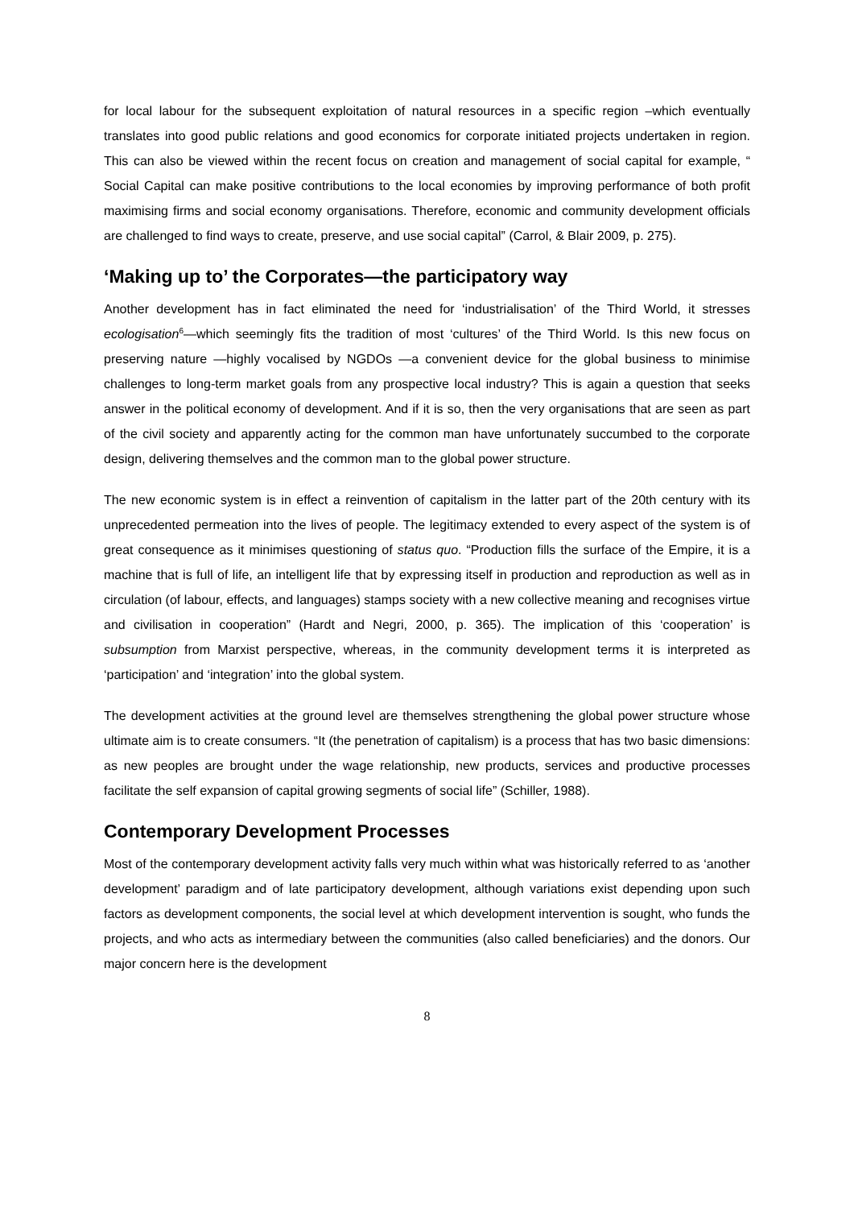for local labour for the subsequent exploitation of natural resources in a specific region –which eventually translates into good public relations and good economics for corporate initiated projects undertaken in region. This can also be viewed within the recent focus on creation and management of social capital for example, “ Social Capital can make positive contributions to the local economies by improving performance of both profit maximising firms and social economy organisations. Therefore, economic and community development officials are challenged to find ways to create, preserve, and use social capital” (Carrol, & Blair 2009, p. 275).
‘Making up to’ the Corporates—the participatory way
Another development has in fact eliminated the need for ‘industrialisation’ of the Third World, it stresses ecologisation<sup>6</sup>—which seemingly fits the tradition of most ‘cultures’ of the Third World. Is this new focus on preserving nature —highly vocalised by NGDOs —a convenient device for the global business to minimise challenges to long-term market goals from any prospective local industry? This is again a question that seeks answer in the political economy of development. And if it is so, then the very organisations that are seen as part of the civil society and apparently acting for the common man have unfortunately succumbed to the corporate design, delivering themselves and the common man to the global power structure.
The new economic system is in effect a reinvention of capitalism in the latter part of the 20th century with its unprecedented permeation into the lives of people. The legitimacy extended to every aspect of the system is of great consequence as it minimises questioning of status quo. “Production fills the surface of the Empire, it is a machine that is full of life, an intelligent life that by expressing itself in production and reproduction as well as in circulation (of labour, effects, and languages) stamps society with a new collective meaning and recognises virtue and civilisation in cooperation” (Hardt and Negri, 2000, p. 365). The implication of this ‘cooperation’ is subsumption from Marxist perspective, whereas, in the community development terms it is interpreted as ‘participation’ and ‘integration’ into the global system.
The development activities at the ground level are themselves strengthening the global power structure whose ultimate aim is to create consumers. “It (the penetration of capitalism) is a process that has two basic dimensions: as new peoples are brought under the wage relationship, new products, services and productive processes facilitate the self expansion of capital growing segments of social life” (Schiller, 1988).
Contemporary Development Processes
Most of the contemporary development activity falls very much within what was historically referred to as ‘another development’ paradigm and of late participatory development, although variations exist depending upon such factors as development components, the social level at which development intervention is sought, who funds the projects, and who acts as intermediary between the communities (also called beneficiaries) and the donors. Our major concern here is the development
8